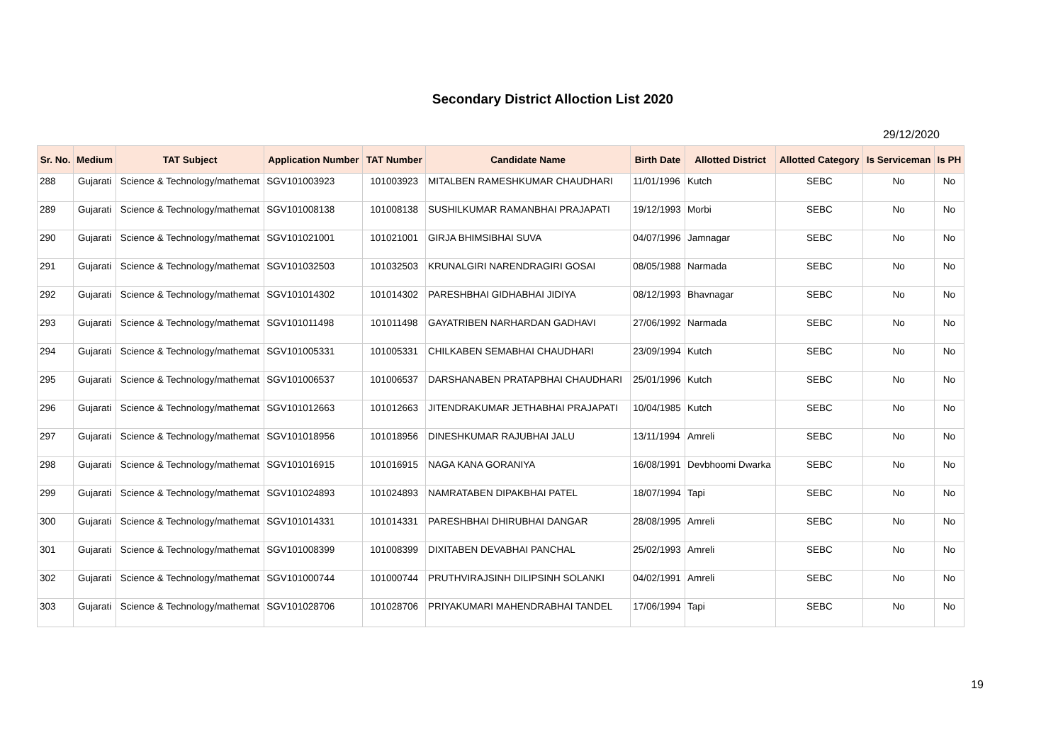Secondary District Alloction List 2020
29/12/2020
| Sr. No. | Medium | TAT Subject | Application Number | TAT Number | Candidate Name | Birth Date | Allotted District | Allotted Category | Is Serviceman | Is PH |
| --- | --- | --- | --- | --- | --- | --- | --- | --- | --- | --- |
| 288 | Gujarati | Science & Technology/mathemat | SGV101003923 | 101003923 | MITALBEN RAMESHKUMAR CHAUDHARI | 11/01/1996 | Kutch | SEBC | No | No |
| 289 | Gujarati | Science & Technology/mathemat | SGV101008138 | 101008138 | SUSHILKUMAR RAMANBHAI PRAJAPATI | 19/12/1993 | Morbi | SEBC | No | No |
| 290 | Gujarati | Science & Technology/mathemat | SGV101021001 | 101021001 | GIRJA BHIMSIBHAI SUVA | 04/07/1996 | Jamnagar | SEBC | No | No |
| 291 | Gujarati | Science & Technology/mathemat | SGV101032503 | 101032503 | KRUNALGIRI NARENDRAGIRI GOSAI | 08/05/1988 | Narmada | SEBC | No | No |
| 292 | Gujarati | Science & Technology/mathemat | SGV101014302 | 101014302 | PARESHBHAI GIDHABHAI JIDIYA | 08/12/1993 | Bhavnagar | SEBC | No | No |
| 293 | Gujarati | Science & Technology/mathemat | SGV101011498 | 101011498 | GAYATRIBEN NARHARDAN GADHAVI | 27/06/1992 | Narmada | SEBC | No | No |
| 294 | Gujarati | Science & Technology/mathemat | SGV101005331 | 101005331 | CHILKABEN SEMABHAI CHAUDHARI | 23/09/1994 | Kutch | SEBC | No | No |
| 295 | Gujarati | Science & Technology/mathemat | SGV101006537 | 101006537 | DARSHANABEN PRATAPBHAI CHAUDHARI | 25/01/1996 | Kutch | SEBC | No | No |
| 296 | Gujarati | Science & Technology/mathemat | SGV101012663 | 101012663 | JITENDRAKUMAR JETHABHAI PRAJAPATI | 10/04/1985 | Kutch | SEBC | No | No |
| 297 | Gujarati | Science & Technology/mathemat | SGV101018956 | 101018956 | DINESHKUMAR RAJUBHAI JALU | 13/11/1994 | Amreli | SEBC | No | No |
| 298 | Gujarati | Science & Technology/mathemat | SGV101016915 | 101016915 | NAGA KANA GORANIYA | 16/08/1991 | Devbhoomi Dwarka | SEBC | No | No |
| 299 | Gujarati | Science & Technology/mathemat | SGV101024893 | 101024893 | NAMRATABEN DIPAKBHAI PATEL | 18/07/1994 | Tapi | SEBC | No | No |
| 300 | Gujarati | Science & Technology/mathemat | SGV101014331 | 101014331 | PARESHBHAI DHIRUBHAI DANGAR | 28/08/1995 | Amreli | SEBC | No | No |
| 301 | Gujarati | Science & Technology/mathemat | SGV101008399 | 101008399 | DIXITABEN DEVABHAI PANCHAL | 25/02/1993 | Amreli | SEBC | No | No |
| 302 | Gujarati | Science & Technology/mathemat | SGV101000744 | 101000744 | PRUTHVIRAJSINH DILIPSINH SOLANKI | 04/02/1991 | Amreli | SEBC | No | No |
| 303 | Gujarati | Science & Technology/mathemat | SGV101028706 | 101028706 | PRIYAKUMARI MAHENDRABHAI TANDEL | 17/06/1994 | Tapi | SEBC | No | No |
19